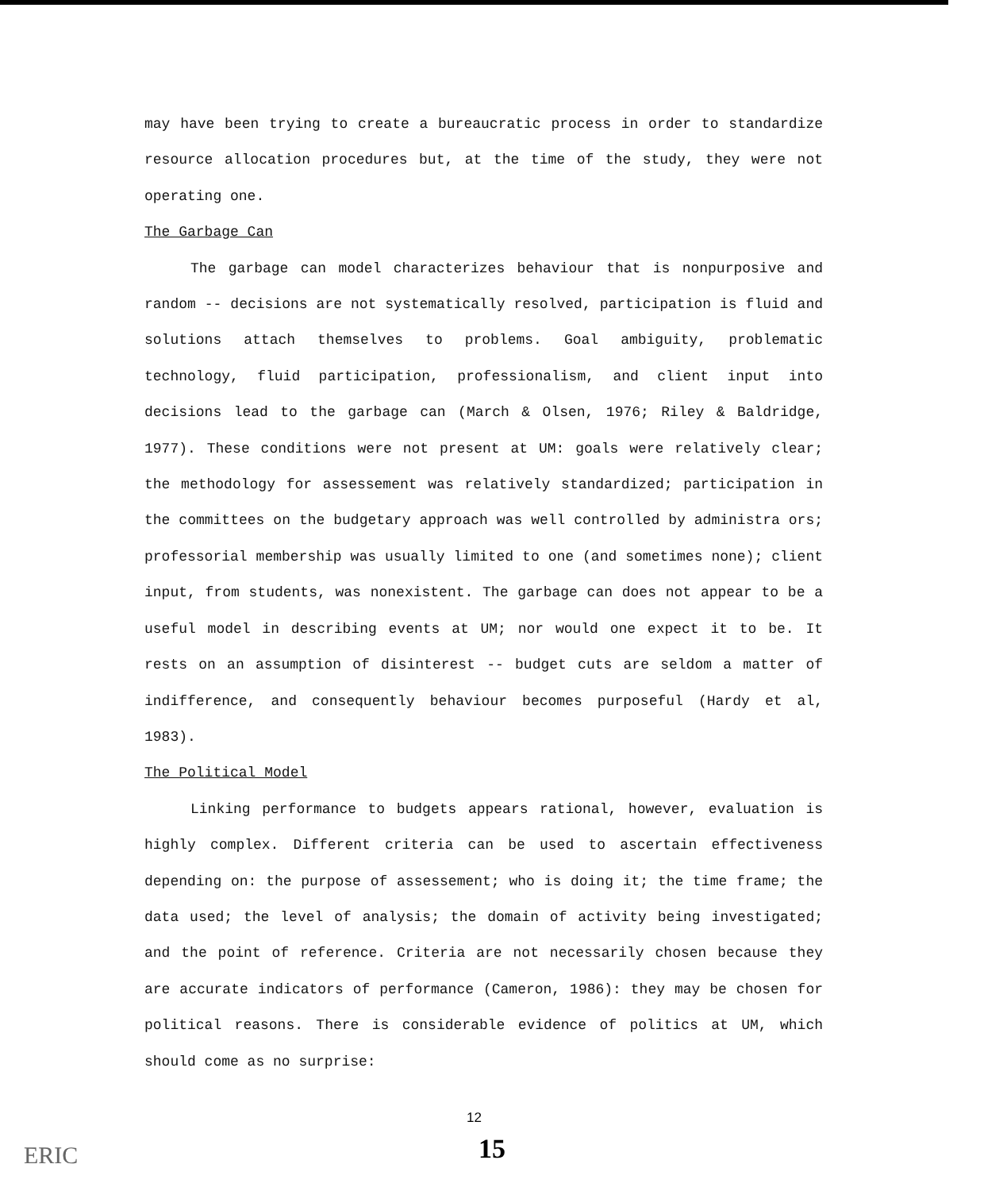may have been trying to create a bureaucratic process in order to standardize resource allocation procedures but, at the time of the study, they were not operating one.
The Garbage Can
The garbage can model characterizes behaviour that is nonpurposive and random -- decisions are not systematically resolved, participation is fluid and solutions attach themselves to problems. Goal ambiguity, problematic technology, fluid participation, professionalism, and client input into decisions lead to the garbage can (March & Olsen, 1976; Riley & Baldridge, 1977). These conditions were not present at UM: goals were relatively clear; the methodology for assessement was relatively standardized; participation in the committees on the budgetary approach was well controlled by administra ors; professorial membership was usually limited to one (and sometimes none); client input, from students, was nonexistent. The garbage can does not appear to be a useful model in describing events at UM; nor would one expect it to be. It rests on an assumption of disinterest -- budget cuts are seldom a matter of indifference, and consequently behaviour becomes purposeful (Hardy et al, 1983).
The Political Model
Linking performance to budgets appears rational, however, evaluation is highly complex. Different criteria can be used to ascertain effectiveness depending on: the purpose of assessement; who is doing it; the time frame; the data used; the level of analysis; the domain of activity being investigated; and the point of reference. Criteria are not necessarily chosen because they are accurate indicators of performance (Cameron, 1986): they may be chosen for political reasons. There is considerable evidence of politics at UM, which should come as no surprise:
12
15 ERIC